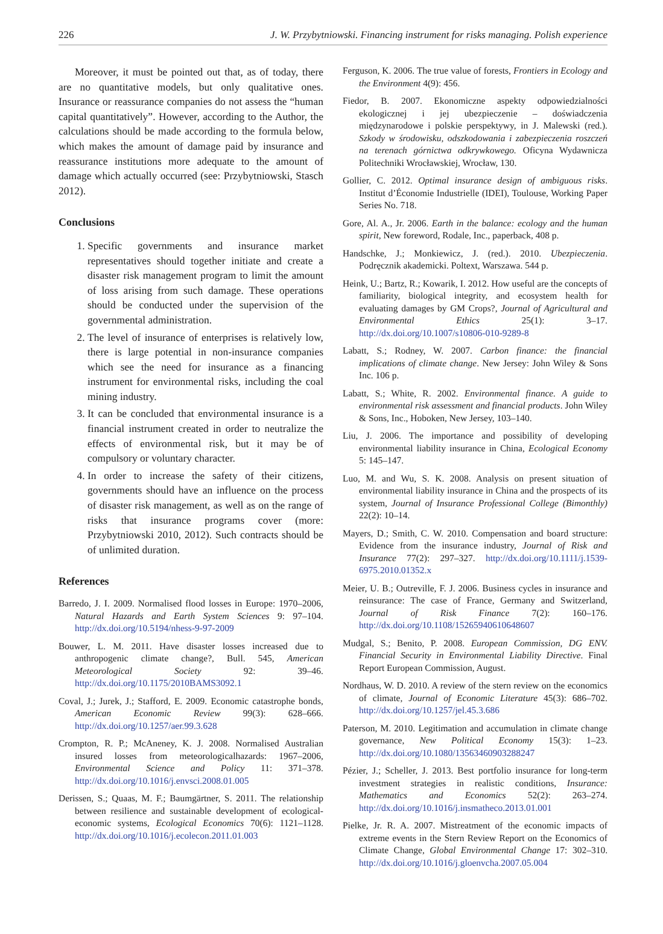226 J. W. Przybytniowski. Financing instrument for risks managing. Polish experience
Moreover, it must be pointed out that, as of today, there are no quantitative models, but only qualitative ones. Insurance or reassurance companies do not assess the “human capital quantitatively”. However, according to the Author, the calculations should be made according to the formula below, which makes the amount of damage paid by insurance and reassurance institutions more adequate to the amount of damage which actually occurred (see: Przybytniowski, Stasch 2012).
Conclusions
1. Specific governments and insurance market representatives should together initiate and create a disaster risk management program to limit the amount of loss arising from such damage. These operations should be conducted under the supervision of the governmental administration.
2. The level of insurance of enterprises is relatively low, there is large potential in non-insurance companies which see the need for insurance as a financing instrument for environmental risks, including the coal mining industry.
3. It can be concluded that environmental insurance is a financial instrument created in order to neutralize the effects of environmental risk, but it may be of compulsory or voluntary character.
4. In order to increase the safety of their citizens, governments should have an influence on the process of disaster risk management, as well as on the range of risks that insurance programs cover (more: Przybytniowski 2010, 2012). Such contracts should be of unlimited duration.
References
Barredo, J. I. 2009. Normalised flood losses in Europe: 1970–2006, Natural Hazards and Earth System Sciences 9: 97–104. http://dx.doi.org/10.5194/nhess-9-97-2009
Bouwer, L. M. 2011. Have disaster losses increased due to anthropogenic climate change?, Bull. 545, American Meteorological Society 92: 39–46. http://dx.doi.org/10.1175/2010BAMS3092.1
Coval, J.; Jurek, J.; Stafford, E. 2009. Economic catastrophe bonds, American Economic Review 99(3): 628–666. http://dx.doi.org/10.1257/aer.99.3.628
Crompton, R. P.; McAneney, K. J. 2008. Normalised Australian insured losses from meteorologicalhazards: 1967–2006, Environmental Science and Policy 11: 371–378. http://dx.doi.org/10.1016/j.envsci.2008.01.005
Derissen, S.; Quaas, M. F.; Baumgärtner, S. 2011. The relationship between resilience and sustainable development of ecological-economic systems, Ecological Economics 70(6): 1121–1128. http://dx.doi.org/10.1016/j.ecolecon.2011.01.003
Ferguson, K. 2006. The true value of forests, Frontiers in Ecology and the Environment 4(9): 456.
Fiedor, B. 2007. Ekonomiczne aspekty odpowiedzialności ekologicznej i jej ubezpieczenie – doświadczenia międzynarodowe i polskie perspektywy, in J. Malewski (red.). Szkody w środowisku, odszkodowania i zabezpieczenia roszczeń na terenach górnictwa odkrywkowego. Oficyna Wydawnicza Politechniki Wrocławskiej, Wrocław, 130.
Gollier, C. 2012. Optimal insurance design of ambiguous risks. Institut d’Économie Industrielle (IDEI), Toulouse, Working Paper Series No. 718.
Gore, Al. A., Jr. 2006. Earth in the balance: ecology and the human spirit, New foreword, Rodale, Inc., paperback, 408 p.
Handschke, J.; Monkiewicz, J. (red.). 2010. Ubezpieczenia. Podręcznik akademicki. Poltext, Warszawa. 544 p.
Heink, U.; Bartz, R.; Kowarik, I. 2012. How useful are the concepts of familiarity, biological integrity, and ecosystem health for evaluating damages by GM Crops?, Journal of Agricultural and Environmental Ethics 25(1): 3–17. http://dx.doi.org/10.1007/s10806-010-9289-8
Labatt, S.; Rodney, W. 2007. Carbon finance: the financial implications of climate change. New Jersey: John Wiley & Sons Inc. 106 p.
Labatt, S.; White, R. 2002. Environmental finance. A guide to environmental risk assessment and financial products. John Wiley & Sons, Inc., Hoboken, New Jersey, 103–140.
Liu, J. 2006. The importance and possibility of developing environmental liability insurance in China, Ecological Economy 5: 145–147.
Luo, M. and Wu, S. K. 2008. Analysis on present situation of environmental liability insurance in China and the prospects of its system, Journal of Insurance Professional College (Bimonthly) 22(2): 10–14.
Mayers, D.; Smith, C. W. 2010. Compensation and board structure: Evidence from the insurance industry, Journal of Risk and Insurance 77(2): 297–327. http://dx.doi.org/10.1111/j.1539-6975.2010.01352.x
Meier, U. B.; Outreville, F. J. 2006. Business cycles in insurance and reinsurance: The case of France, Germany and Switzerland, Journal of Risk Finance 7(2): 160–176. http://dx.doi.org/10.1108/15265940610648607
Mudgal, S.; Benito, P. 2008. European Commission, DG ENV. Financial Security in Environmental Liability Directive. Final Report European Commission, August.
Nordhaus, W. D. 2010. A review of the stern review on the economics of climate, Journal of Economic Literature 45(3): 686–702. http://dx.doi.org/10.1257/jel.45.3.686
Paterson, M. 2010. Legitimation and accumulation in climate change governance, New Political Economy 15(3): 1–23. http://dx.doi.org/10.1080/13563460903288247
Pézier, J.; Scheller, J. 2013. Best portfolio insurance for long-term investment strategies in realistic conditions, Insurance: Mathematics and Economics 52(2): 263–274. http://dx.doi.org/10.1016/j.insmatheco.2013.01.001
Pielke, Jr. R. A. 2007. Mistreatment of the economic impacts of extreme events in the Stern Review Report on the Economics of Climate Change, Global Environmental Change 17: 302–310. http://dx.doi.org/10.1016/j.gloenvcha.2007.05.004